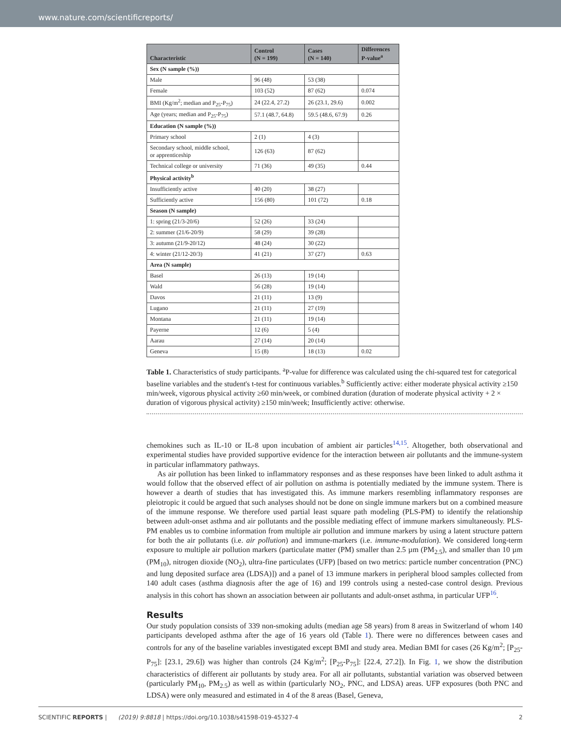www.nature.com/scientificreports/
| Characteristic | Control (N = 199) | Cases (N = 140) | Differences P-value<sup>a</sup> |
| --- | --- | --- | --- |
| Sex (N sample (%)) | | | |
| Male | 96 (48) | 53 (38) | |
| Female | 103 (52) | 87 (62) | 0.074 |
| BMI (Kg/m<sup>2</sup>; median and P<sub>25</sub>-P<sub>75</sub>) | 24 (22.4, 27.2) | 26 (23.1, 29.6) | 0.002 |
| Age (years; median and P<sub>25</sub>-P<sub>75</sub>) | 57.1 (48.7, 64.8) | 59.5 (48.6, 67.9) | 0.26 |
| Education (N sample (%)) | | | |
| Primary school | 2 (1) | 4 (3) | |
| Secondary school, middle school, or apprenticeship | 126 (63) | 87 (62) | |
| Technical college or university | 71 (36) | 49 (35) | 0.44 |
| Physical activity<sup>b</sup> | | | |
| Insufficiently active | 40 (20) | 38 (27) | |
| Sufficiently active | 156 (80) | 101 (72) | 0.18 |
| Season (N sample) | | | |
| 1: spring (21/3-20/6) | 52 (26) | 33 (24) | |
| 2: summer (21/6-20/9) | 58 (29) | 39 (28) | |
| 3: autumn (21/9-20/12) | 48 (24) | 30 (22) | |
| 4: winter (21/12-20/3) | 41 (21) | 37 (27) | 0.63 |
| Area (N sample) | | | |
| Basel | 26 (13) | 19 (14) | |
| Wald | 56 (28) | 19 (14) | |
| Davos | 21 (11) | 13 (9) | |
| Lugano | 21 (11) | 27 (19) | |
| Montana | 21 (11) | 19 (14) | |
| Payerne | 12 (6) | 5 (4) | |
| Aarau | 27 (14) | 20 (14) | |
| Geneva | 15 (8) | 18 (13) | 0.02 |
Table 1. Characteristics of study participants. <sup>a</sup>P-value for difference was calculated using the chi-squared test for categorical baseline variables and the student's t-test for continuous variables.<sup>b</sup> Sufficiently active: either moderate physical activity ≥150 min/week, vigorous physical activity ≥60 min/week, or combined duration (duration of moderate physical activity + 2 × duration of vigorous physical activity) ≥150 min/week; Insufficiently active: otherwise.
chemokines such as IL-10 or IL-8 upon incubation of ambient air particles<sup>14,15</sup>. Altogether, both observational and experimental studies have provided supportive evidence for the interaction between air pollutants and the immune-system in particular inflammatory pathways.
As air pollution has been linked to inflammatory responses and as these responses have been linked to adult asthma it would follow that the observed effect of air pollution on asthma is potentially mediated by the immune system. There is however a dearth of studies that has investigated this. As immune markers resembling inflammatory responses are pleiotropic it could be argued that such analyses should not be done on single immune markers but on a combined measure of the immune response. We therefore used partial least square path modeling (PLS-PM) to identify the relationship between adult-onset asthma and air pollutants and the possible mediating effect of immune markers simultaneously. PLS-PM enables us to combine information from multiple air pollution and immune markers by using a latent structure pattern for both the air pollutants (i.e. air pollution) and immune-markers (i.e. immune-modulation). We considered long-term exposure to multiple air pollution markers (particulate matter (PM) smaller than 2.5 µm (PM<sub>2.5</sub>), and smaller than 10 µm (PM<sub>10</sub>), nitrogen dioxide (NO<sub>2</sub>), ultra-fine particulates (UFP) [based on two metrics: particle number concentration (PNC) and lung deposited surface area (LDSA)]) and a panel of 13 immune markers in peripheral blood samples collected from 140 adult cases (asthma diagnosis after the age of 16) and 199 controls using a nested-case control design. Previous analysis in this cohort has shown an association between air pollutants and adult-onset asthma, in particular UFP<sup>16</sup>.
Results
Our study population consists of 339 non-smoking adults (median age 58 years) from 8 areas in Switzerland of whom 140 participants developed asthma after the age of 16 years old (Table 1). There were no differences between cases and controls for any of the baseline variables investigated except BMI and study area. Median BMI for cases (26 Kg/m<sup>2</sup>; [P<sub>25</sub>-P<sub>75</sub>]: [23.1, 29.6]) was higher than controls (24 Kg/m<sup>2</sup>; [P<sub>25</sub>-P<sub>75</sub>]: [22.4, 27.2]). In Fig. 1, we show the distribution characteristics of different air pollutants by study area. For all air pollutants, substantial variation was observed between (particularly PM<sub>10</sub>, PM<sub>2.5</sub>) as well as within (particularly NO<sub>2</sub>, PNC, and LDSA) areas. UFP exposures (both PNC and LDSA) were only measured and estimated in 4 of the 8 areas (Basel, Geneva,
SCIENTIFIC REPORTS | (2019) 9:8818 | https://doi.org/10.1038/s41598-019-45327-4 2